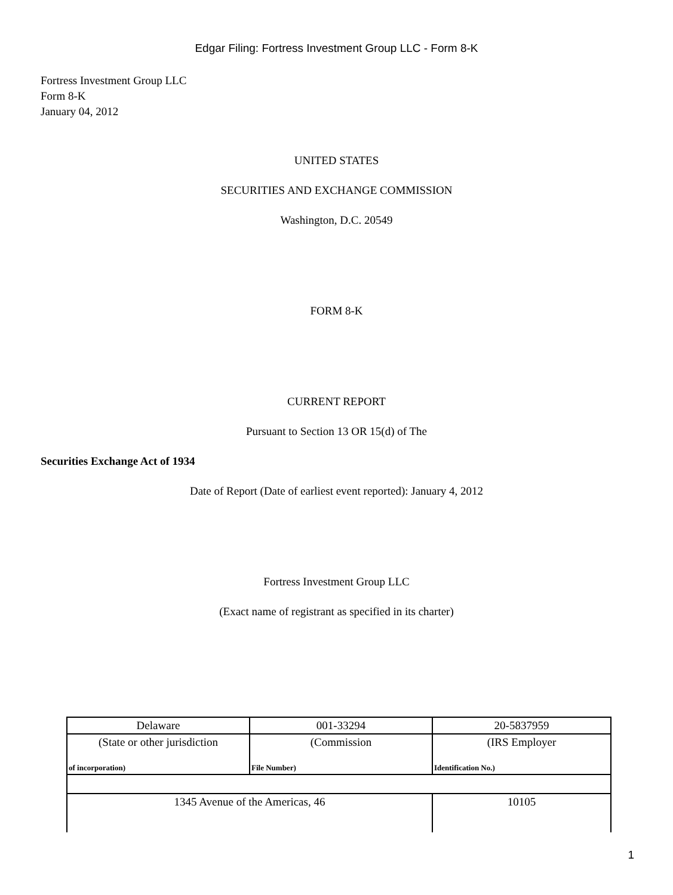Edgar Filing: Fortress Investment Group LLC - Form 8-K
Fortress Investment Group LLC
Form 8-K
January 04, 2012
UNITED STATES
SECURITIES AND EXCHANGE COMMISSION
Washington, D.C. 20549
FORM 8-K
CURRENT REPORT
Pursuant to Section 13 OR 15(d) of The
Securities Exchange Act of 1934
Date of Report (Date of earliest event reported): January 4, 2012
Fortress Investment Group LLC
(Exact name of registrant as specified in its charter)
| Delaware | 001-33294 | 20-5837959 |
| (State or other jurisdiction of incorporation) | (Commission File Number) | (IRS Employer Identification No.) |
| 1345 Avenue of the Americas, 46 | | 10105 |
1